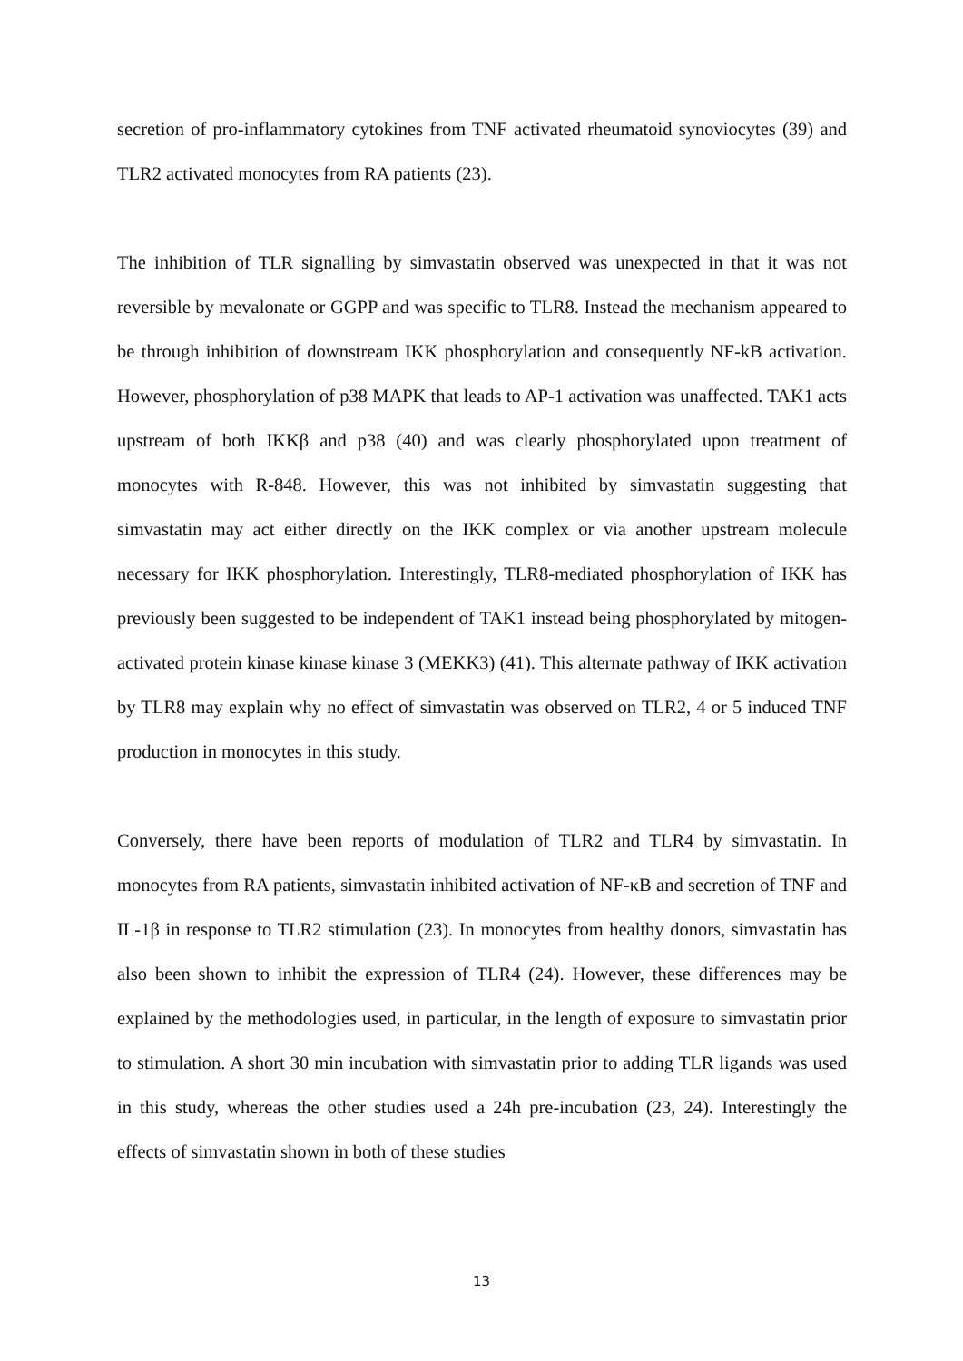secretion of pro-inflammatory cytokines from TNF activated rheumatoid synoviocytes (39) and TLR2 activated monocytes from RA patients (23).
The inhibition of TLR signalling by simvastatin observed was unexpected in that it was not reversible by mevalonate or GGPP and was specific to TLR8. Instead the mechanism appeared to be through inhibition of downstream IKK phosphorylation and consequently NF-kB activation. However, phosphorylation of p38 MAPK that leads to AP-1 activation was unaffected. TAK1 acts upstream of both IKKβ and p38 (40) and was clearly phosphorylated upon treatment of monocytes with R-848. However, this was not inhibited by simvastatin suggesting that simvastatin may act either directly on the IKK complex or via another upstream molecule necessary for IKK phosphorylation. Interestingly, TLR8-mediated phosphorylation of IKK has previously been suggested to be independent of TAK1 instead being phosphorylated by mitogen-activated protein kinase kinase kinase 3 (MEKK3) (41). This alternate pathway of IKK activation by TLR8 may explain why no effect of simvastatin was observed on TLR2, 4 or 5 induced TNF production in monocytes in this study.
Conversely, there have been reports of modulation of TLR2 and TLR4 by simvastatin. In monocytes from RA patients, simvastatin inhibited activation of NF-κB and secretion of TNF and IL-1β in response to TLR2 stimulation (23). In monocytes from healthy donors, simvastatin has also been shown to inhibit the expression of TLR4 (24). However, these differences may be explained by the methodologies used, in particular, in the length of exposure to simvastatin prior to stimulation. A short 30 min incubation with simvastatin prior to adding TLR ligands was used in this study, whereas the other studies used a 24h pre-incubation (23, 24). Interestingly the effects of simvastatin shown in both of these studies
13